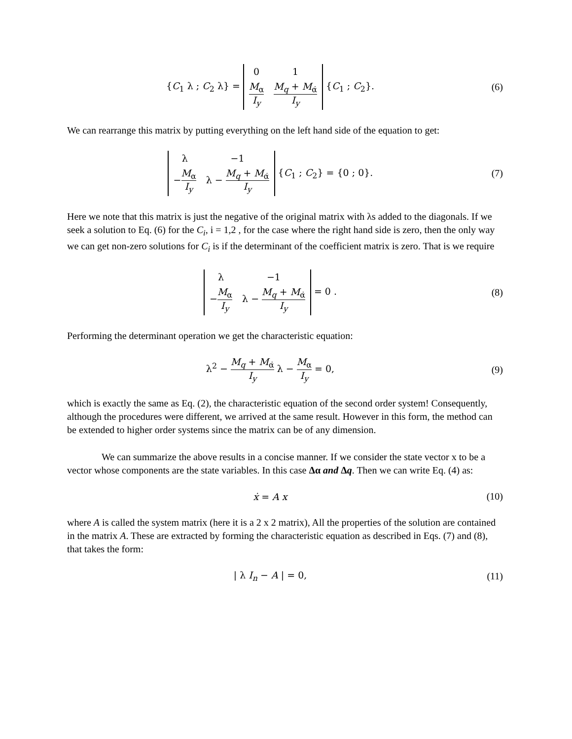{C<sub>1</sub> λ ; C<sub>2</sub> λ} =
| 0 | 1 |
| M<sub>α</sub> I<sub>y</sub> | M<sub>q</sub> + M<sub>α̇</sub> I<sub>y</sub> |
{C<sub>1</sub> ; C<sub>2</sub>}.
(6)
We can rearrange this matrix by putting everything on the left hand side of the equation to get:
| λ | −1 |
| − M<sub>α</sub> I<sub>y</sub> | λ − M<sub>q</sub> + M<sub>α̇</sub> I<sub>y</sub> |
{C<sub>1</sub> ; C<sub>2</sub>} = {0 ; 0}.
(7)
Here we note that this matrix is just the negative of the original matrix with λs added to the diagonals. If we seek a solution to Eq. (6) for the C<sub>i</sub>, i = 1,2 , for the case where the right hand side is zero, then the only way we can get non-zero solutions for C<sub>i</sub> is if the determinant of the coefficient matrix is zero. That is we require
| λ | −1 |
| − M<sub>α</sub> I<sub>y</sub> | λ − M<sub>q</sub> + M<sub>α̇</sub> I<sub>y</sub> |
= 0 .
(8)
Performing the determinant operation we get the characteristic equation:
λ<sup>2</sup> − M<sub>q</sub> + M<sub>α̇</sub> I<sub>y</sub> λ − M<sub>α</sub> I<sub>y</sub> = 0,
(9)
which is exactly the same as Eq. (2), the characteristic equation of the second order system! Consequently, although the procedures were different, we arrived at the same result. However in this form, the method can be extended to higher order systems since the matrix can be of any dimension.
We can summarize the above results in a concise manner. If we consider the state vector x to be a vector whose components are the state variables. In this case Δα and Δq. Then we can write Eq. (4) as:
ẋ = A x (10)
where A is called the system matrix (here it is a 2 x 2 matrix), All the properties of the solution are contained in the matrix A. These are extracted by forming the characteristic equation as described in Eqs. (7) and (8), that takes the form:
| λ I<sub>n</sub> − A | = 0, (11)